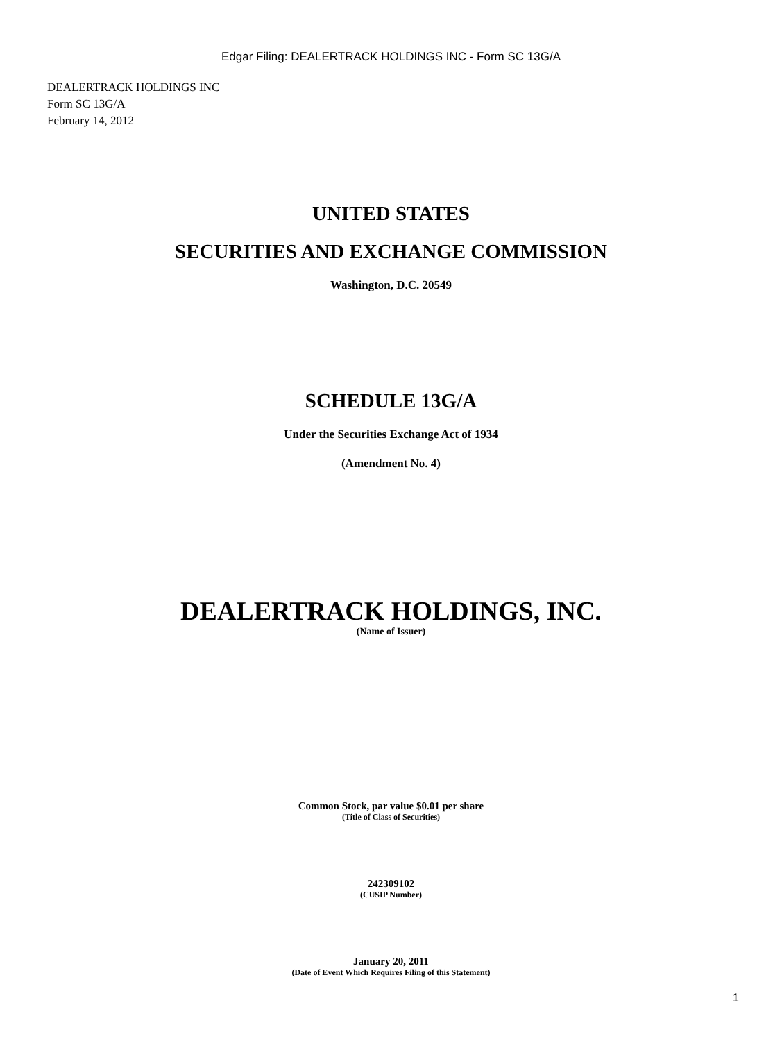Edgar Filing: DEALERTRACK HOLDINGS INC - Form SC 13G/A
DEALERTRACK HOLDINGS INC
Form SC 13G/A
February 14, 2012
UNITED STATES
SECURITIES AND EXCHANGE COMMISSION
Washington, D.C. 20549
SCHEDULE 13G/A
Under the Securities Exchange Act of 1934
(Amendment No. 4)
DEALERTRACK HOLDINGS, INC.
(Name of Issuer)
Common Stock, par value $0.01 per share
(Title of Class of Securities)
242309102
(CUSIP Number)
January 20, 2011
(Date of Event Which Requires Filing of this Statement)
1